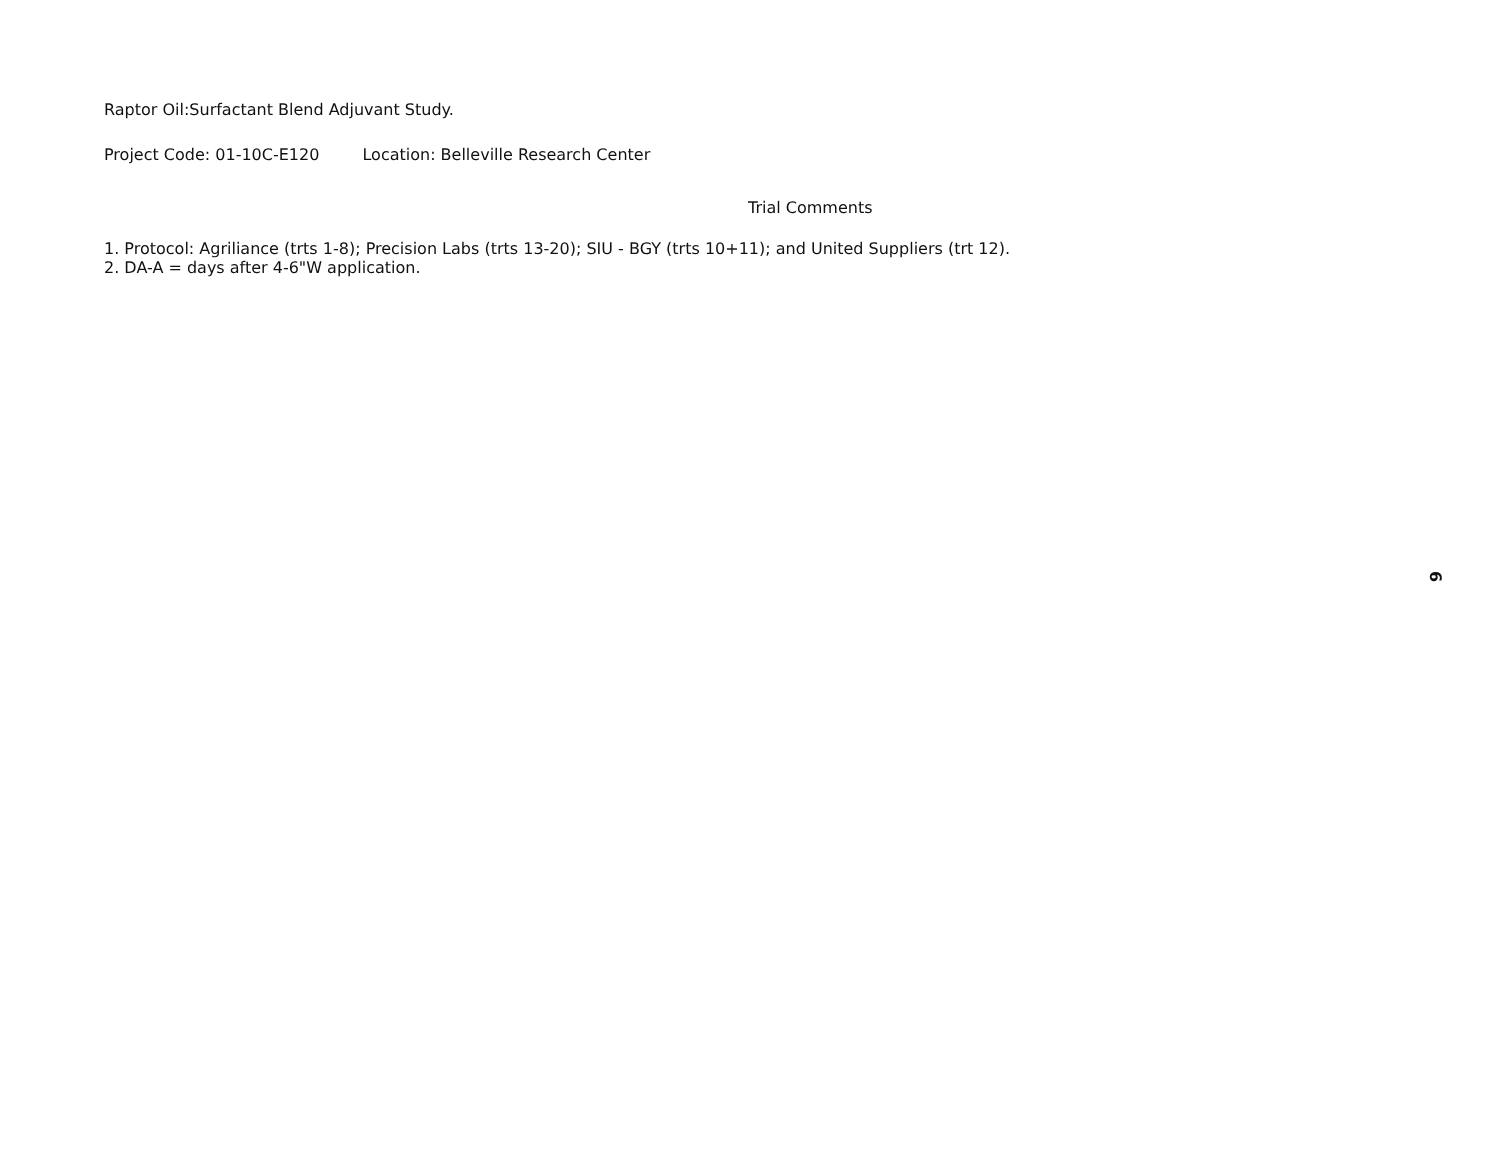Raptor Oil:Surfactant Blend Adjuvant Study.
Project Code: 01-10C-E120 Location: Belleville Research Center
Trial Comments
1. Protocol: Agriliance (trts 1-8); Precision Labs (trts 13-20); SIU - BGY (trts 10+11); and United Suppliers (trt 12).
2. DA-A = days after 4-6"W application.
6